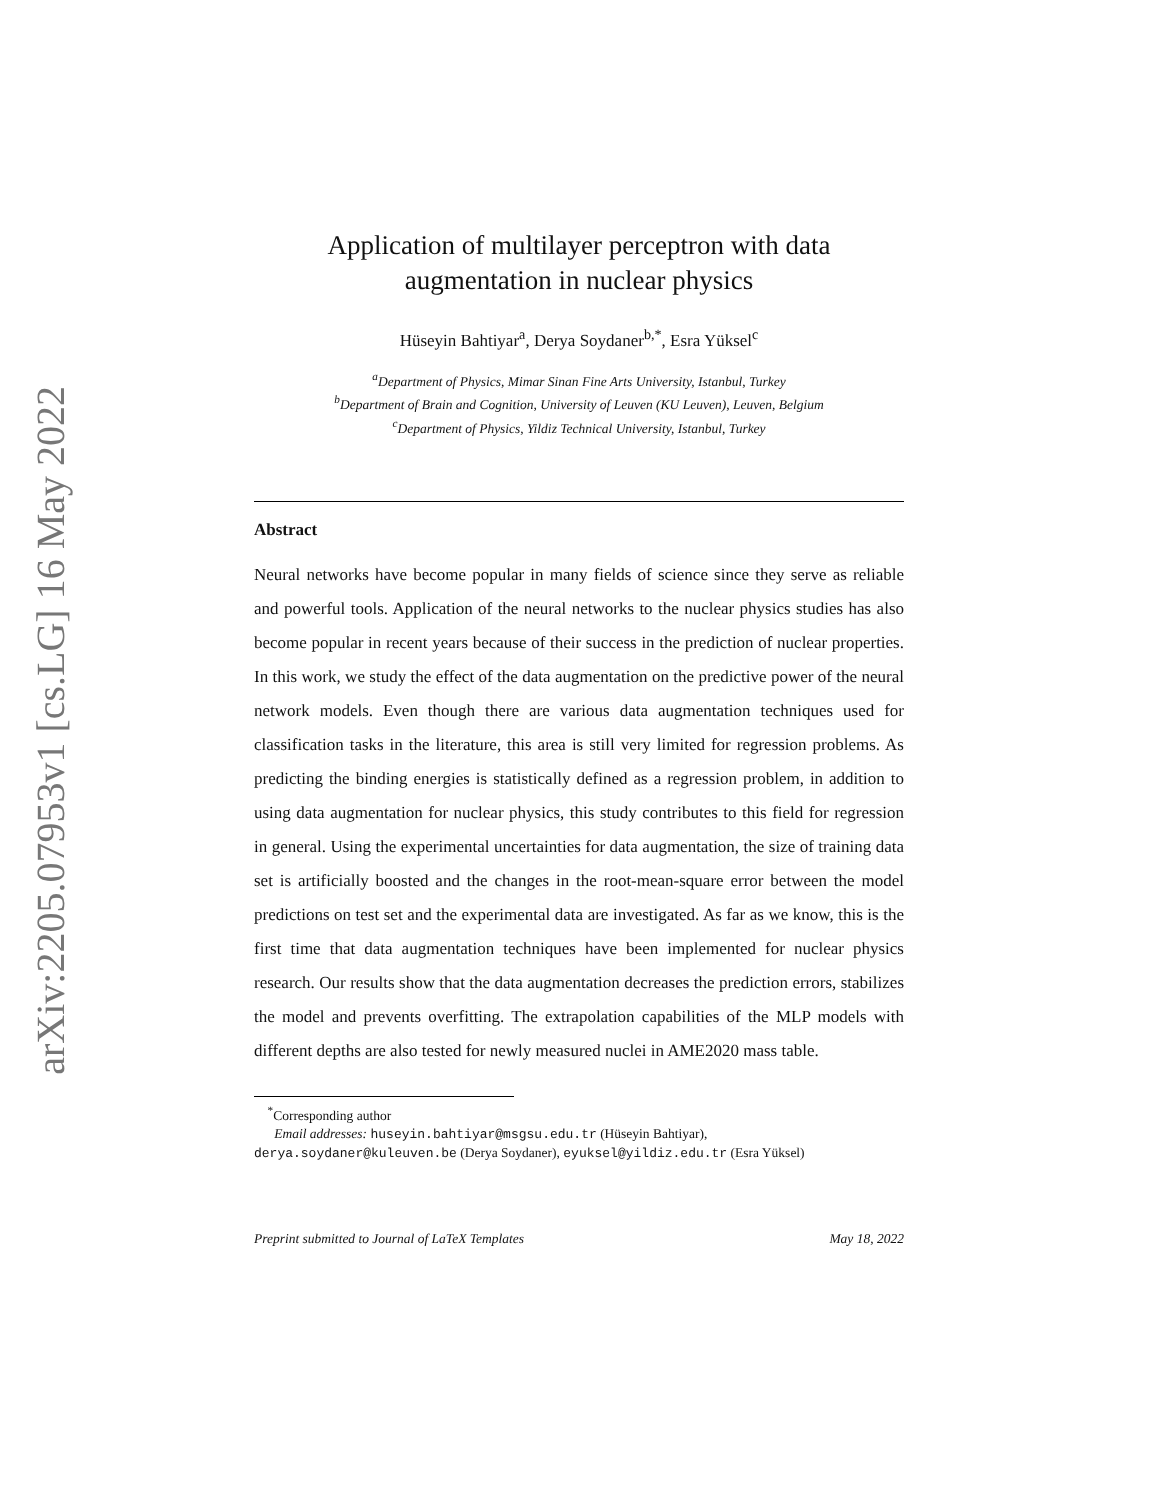arXiv:2205.07953v1 [cs.LG] 16 May 2022
Application of multilayer perceptron with data
augmentation in nuclear physics
Hüseyin Bahtiyar<sup>a</sup>, Derya Soydaner<sup>b,*</sup>, Esra Yüksel<sup>c</sup>
<sup>a</sup> Department of Physics, Mimar Sinan Fine Arts University, Istanbul, Turkey
<sup>b</sup> Department of Brain and Cognition, University of Leuven (KU Leuven), Leuven, Belgium
<sup>c</sup> Department of Physics, Yildiz Technical University, Istanbul, Turkey
Abstract
Neural networks have become popular in many fields of science since they serve as reliable and powerful tools. Application of the neural networks to the nuclear physics studies has also become popular in recent years because of their success in the prediction of nuclear properties. In this work, we study the effect of the data augmentation on the predictive power of the neural network models. Even though there are various data augmentation techniques used for classification tasks in the literature, this area is still very limited for regression problems. As predicting the binding energies is statistically defined as a regression problem, in addition to using data augmentation for nuclear physics, this study contributes to this field for regression in general. Using the experimental uncertainties for data augmentation, the size of training data set is artificially boosted and the changes in the root-mean-square error between the model predictions on test set and the experimental data are investigated. As far as we know, this is the first time that data augmentation techniques have been implemented for nuclear physics research. Our results show that the data augmentation decreases the prediction errors, stabilizes the model and prevents overfitting. The extrapolation capabilities of the MLP models with different depths are also tested for newly measured nuclei in AME2020 mass table.
<sup>*</sup> Corresponding author
Email addresses: huseyin.bahtiyar@msgsu.edu.tr (Hüseyin Bahtiyar),
derya.soydaner@kuleuven.be (Derya Soydaner), eyuksel@yildiz.edu.tr (Esra Yüksel)
Preprint submitted to Journal of LaTeX Templates May 18, 2022